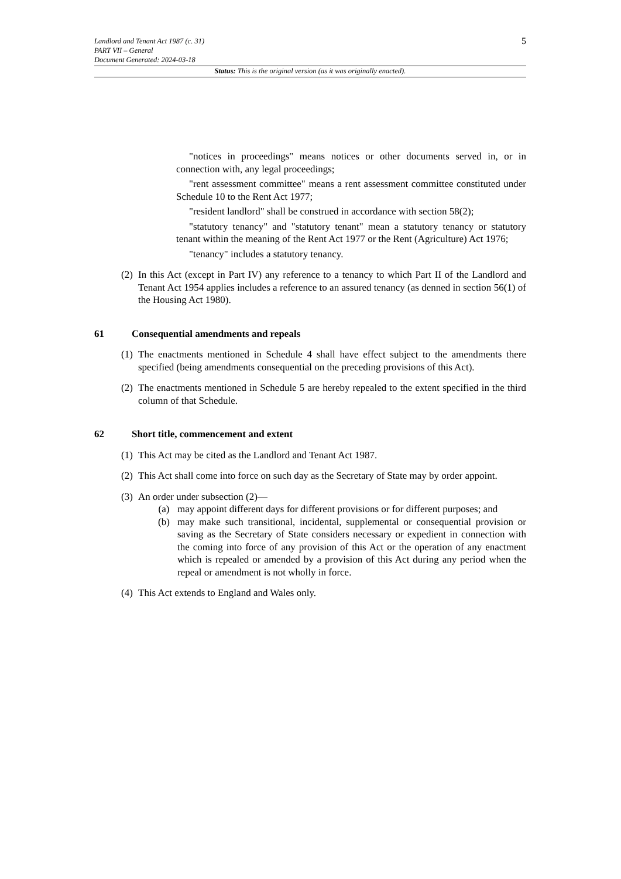Landlord and Tenant Act 1987 (c. 31)
PART VII – General
Document Generated: 2024-03-18
5
Status: This is the original version (as it was originally enacted).
"notices in proceedings" means notices or other documents served in, or in connection with, any legal proceedings;
"rent assessment committee" means a rent assessment committee constituted under Schedule 10 to the Rent Act 1977;
"resident landlord" shall be construed in accordance with section 58(2);
"statutory tenancy" and "statutory tenant" mean a statutory tenancy or statutory tenant within the meaning of the Rent Act 1977 or the Rent (Agriculture) Act 1976;
"tenancy" includes a statutory tenancy.
(2) In this Act (except in Part IV) any reference to a tenancy to which Part II of the Landlord and Tenant Act 1954 applies includes a reference to an assured tenancy (as denned in section 56(1) of the Housing Act 1980).
61 Consequential amendments and repeals
(1) The enactments mentioned in Schedule 4 shall have effect subject to the amendments there specified (being amendments consequential on the preceding provisions of this Act).
(2) The enactments mentioned in Schedule 5 are hereby repealed to the extent specified in the third column of that Schedule.
62 Short title, commencement and extent
(1) This Act may be cited as the Landlord and Tenant Act 1987.
(2) This Act shall come into force on such day as the Secretary of State may by order appoint.
(3) An order under subsection (2)—
(a) may appoint different days for different provisions or for different purposes; and
(b) may make such transitional, incidental, supplemental or consequential provision or saving as the Secretary of State considers necessary or expedient in connection with the coming into force of any provision of this Act or the operation of any enactment which is repealed or amended by a provision of this Act during any period when the repeal or amendment is not wholly in force.
(4) This Act extends to England and Wales only.